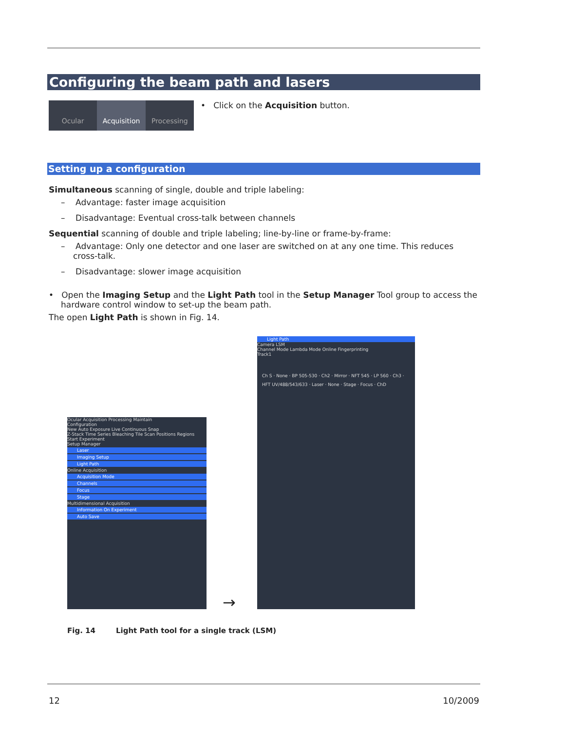Configuring the beam path and lasers
Ocular Acquisition Processing
• Click on the Acquisition button.
Setting up a configuration
Simultaneous scanning of single, double and triple labeling:
– Advantage: faster image acquisition
– Disadvantage: Eventual cross-talk between channels
Sequential scanning of double and triple labeling; line-by-line or frame-by-frame:
– Advantage: Only one detector and one laser are switched on at any one time. This reduces cross-talk.
– Disadvantage: slower image acquisition
• Open the Imaging Setup and the Light Path tool in the Setup Manager Tool group to access the hardware control window to set-up the beam path.
The open Light Path is shown in Fig. 14.
Ocular Acquisition Processing Maintain
Configuration
New Auto Exposure Live Continuous Snap
Z-Stack Time Series Bleaching Tile Scan Positions Regions
Start Experiment
Setup Manager
Laser
Imaging Setup
Light Path
Online Acquisition
Acquisition Mode
Channels
Focus
Stage
Multidimensional Acquisition
Information On Experiment
Auto Save
→
Light Path
Camera LSM
Channel Mode Lambda Mode Online Fingerprinting
Track1
Ch S · None · BP 505-530 · Ch2 · Mirror · NFT 545 · LP 560 · Ch3 · HFT UV/488/543/633 · Laser · None · Stage · Focus · ChD
Fig. 14 Light Path tool for a single track (LSM)
12 10/2009